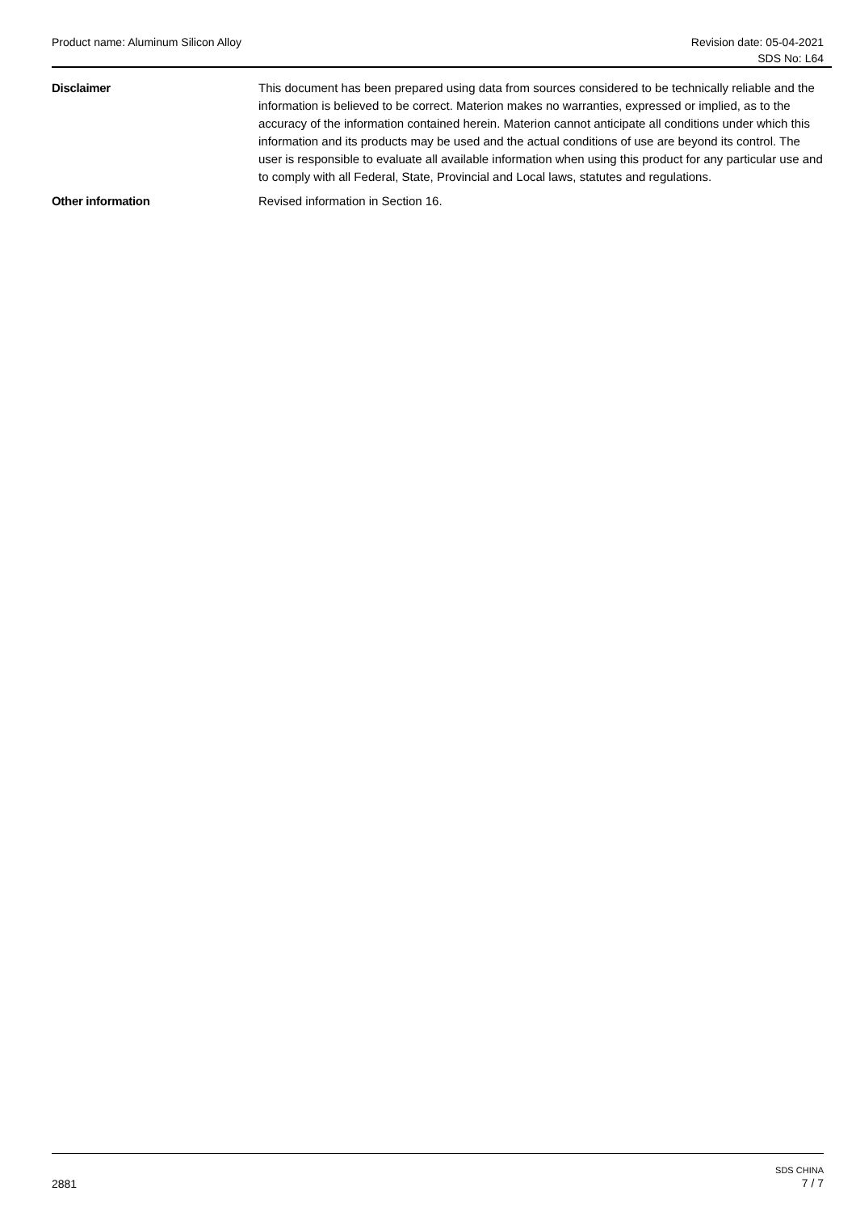Product name: Aluminum Silicon Alloy
Revision date: 05-04-2021
SDS No: L64
Disclaimer This document has been prepared using data from sources considered to be technically reliable and the information is believed to be correct. Materion makes no warranties, expressed or implied, as to the accuracy of the information contained herein. Materion cannot anticipate all conditions under which this information and its products may be used and the actual conditions of use are beyond its control. The user is responsible to evaluate all available information when using this product for any particular use and to comply with all Federal, State, Provincial and Local laws, statutes and regulations.
Other information Revised information in Section 16.
2881
SDS CHINA
7 / 7